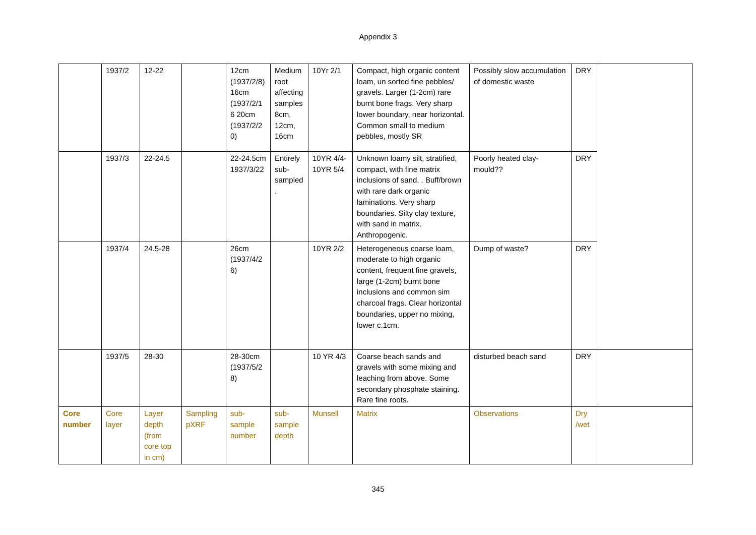Appendix 3
| | 1937/2 | 12-22 | | 12cm (1937/2/8) 16cm (1937/2/16 20cm (1937/2/20) | Medium root affecting samples 8cm, 12cm, 16cm | 10Yr 2/1 | Compact, high organic content loam, un sorted fine pebbles/ gravels. Larger (1-2cm) rare burnt bone frags. Very sharp lower boundary, near horizontal. Common small to medium pebbles, mostly SR | Possibly slow accumulation of domestic waste | DRY | |
| | 1937/3 | 22-24.5 | | 22-24.5cm 1937/3/22 | Entirely sub-sampled. | 10YR 4/4-10YR 5/4 | Unknown loamy silt, stratified, compact, with fine matrix inclusions of sand. . Buff/brown with rare dark organic laminations. Very sharp boundaries. Silty clay texture, with sand in matrix. Anthropogenic. | Poorly heated clay-mould?? | DRY | |
| | 1937/4 | 24.5-28 | | 26cm (1937/4/26) | | 10YR 2/2 | Heterogeneous coarse loam, moderate to high organic content, frequent fine gravels, large (1-2cm) burnt bone inclusions and common sim charcoal frags. Clear horizontal boundaries, upper no mixing, lower c.1cm. | Dump of waste? | DRY | |
| | 1937/5 | 28-30 | | 28-30cm (1937/5/28) | | 10 YR 4/3 | Coarse beach sands and gravels with some mixing and leaching from above. Some secondary phosphate staining. Rare fine roots. | disturbed beach sand | DRY | |
| Core number | Core layer | Layer depth (from core top in cm) | Sampling pXRF | sub-sample number | sub-sample depth | Munsell | Matrix | Observations | Dry /wet | |
345